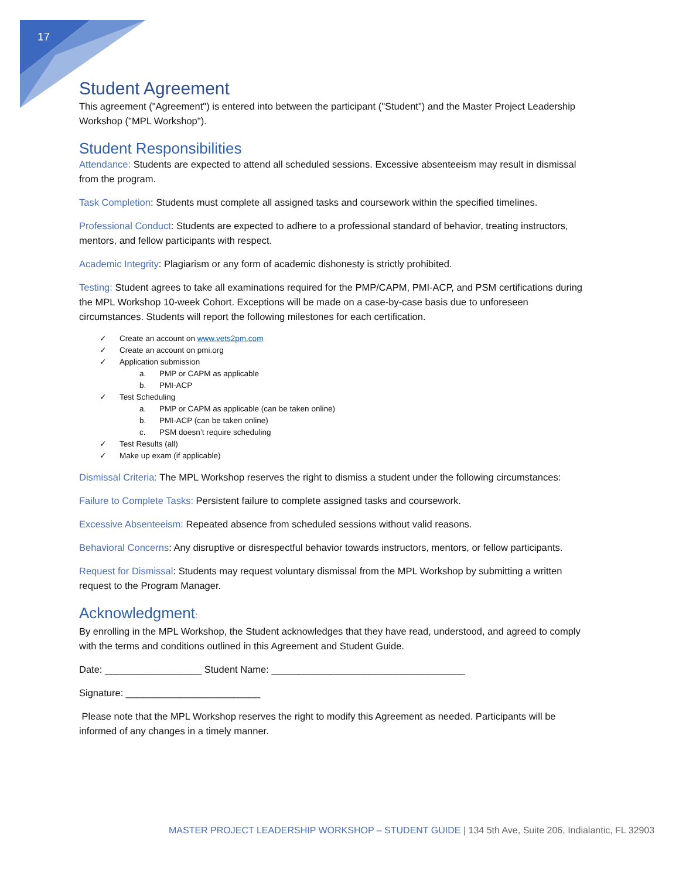17
Student Agreement
This agreement ("Agreement") is entered into between the participant ("Student") and the Master Project Leadership Workshop ("MPL Workshop").
Student Responsibilities
Attendance: Students are expected to attend all scheduled sessions. Excessive absenteeism may result in dismissal from the program.
Task Completion: Students must complete all assigned tasks and coursework within the specified timelines.
Professional Conduct: Students are expected to adhere to a professional standard of behavior, treating instructors, mentors, and fellow participants with respect.
Academic Integrity: Plagiarism or any form of academic dishonesty is strictly prohibited.
Testing: Student agrees to take all examinations required for the PMP/CAPM, PMI-ACP, and PSM certifications during the MPL Workshop 10-week Cohort. Exceptions will be made on a case-by-case basis due to unforeseen circumstances. Students will report the following milestones for each certification.
✓ Create an account on www.vets2pm.com
✓ Create an account on pmi.org
✓ Application submission
a. PMP or CAPM as applicable
b. PMI-ACP
✓ Test Scheduling
a. PMP or CAPM as applicable (can be taken online)
b. PMI-ACP (can be taken online)
c. PSM doesn’t require scheduling
✓ Test Results (all)
✓ Make up exam (if applicable)
Dismissal Criteria: The MPL Workshop reserves the right to dismiss a student under the following circumstances:
Failure to Complete Tasks: Persistent failure to complete assigned tasks and coursework.
Excessive Absenteeism: Repeated absence from scheduled sessions without valid reasons.
Behavioral Concerns: Any disruptive or disrespectful behavior towards instructors, mentors, or fellow participants.
Request for Dismissal: Students may request voluntary dismissal from the MPL Workshop by submitting a written request to the Program Manager.
Acknowledgment:
By enrolling in the MPL Workshop, the Student acknowledges that they have read, understood, and agreed to comply with the terms and conditions outlined in this Agreement and Student Guide.
Date: __________________ Student Name: ____________________________________
Signature: _________________________
Please note that the MPL Workshop reserves the right to modify this Agreement as needed. Participants will be informed of any changes in a timely manner.
MASTER PROJECT LEADERSHIP WORKSHOP – STUDENT GUIDE | 134 5th Ave, Suite 206, Indialantic, FL 32903